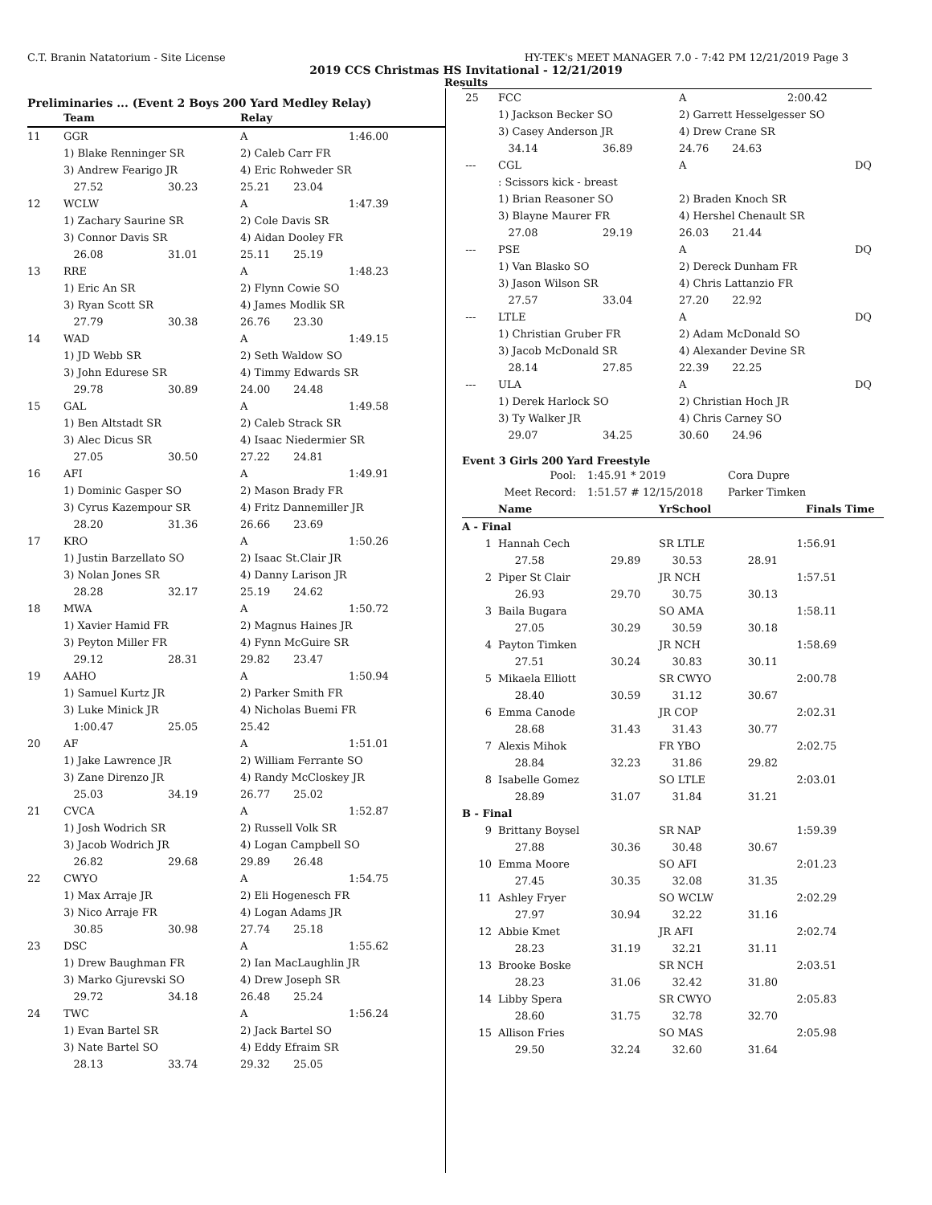C.T. Branin Natatorium - Site License HY-TEK's MEET MANAGER 7.0 - 7:42 PM 12/21/2019 Page 3
2019 CCS Christmas HS Invitational - 12/21/2019
Results
Preliminaries ... (Event 2 Boys 200 Yard Medley Relay)
| | Team | | Relay | |
| --- | --- | --- | --- | --- |
| 11 | GGR | | A | 1:46.00 |
| | 1) Blake Renninger SR | | 2) Caleb Carr FR | |
| | 3) Andrew Fearigo JR | | 4) Eric Rohweder SR | |
| | 27.52 | 30.23 | 25.21 23.04 | |
| 12 | WCLW | | A | 1:47.39 |
| | 1) Zachary Saurine SR | | 2) Cole Davis SR | |
| | 3) Connor Davis SR | | 4) Aidan Dooley FR | |
| | 26.08 | 31.01 | 25.11 25.19 | |
| 13 | RRE | | A | 1:48.23 |
| | 1) Eric An SR | | 2) Flynn Cowie SO | |
| | 3) Ryan Scott SR | | 4) James Modlik SR | |
| | 27.79 | 30.38 | 26.76 23.30 | |
| 14 | WAD | | A | 1:49.15 |
| | 1) JD Webb SR | | 2) Seth Waldow SO | |
| | 3) John Edurese SR | | 4) Timmy Edwards SR | |
| | 29.78 | 30.89 | 24.00 24.48 | |
| 15 | GAL | | A | 1:49.58 |
| | 1) Ben Altstadt SR | | 2) Caleb Strack SR | |
| | 3) Alec Dicus SR | | 4) Isaac Niedermier SR | |
| | 27.05 | 30.50 | 27.22 24.81 | |
| 16 | AFI | | A | 1:49.91 |
| | 1) Dominic Gasper SO | | 2) Mason Brady FR | |
| | 3) Cyrus Kazempour SR | | 4) Fritz Dannemiller JR | |
| | 28.20 | 31.36 | 26.66 23.69 | |
| 17 | KRO | | A | 1:50.26 |
| | 1) Justin Barzellato SO | | 2) Isaac St.Clair JR | |
| | 3) Nolan Jones SR | | 4) Danny Larison JR | |
| | 28.28 | 32.17 | 25.19 24.62 | |
| 18 | MWA | | A | 1:50.72 |
| | 1) Xavier Hamid FR | | 2) Magnus Haines JR | |
| | 3) Peyton Miller FR | | 4) Fynn McGuire SR | |
| | 29.12 | 28.31 | 29.82 23.47 | |
| 19 | AAHO | | A | 1:50.94 |
| | 1) Samuel Kurtz JR | | 2) Parker Smith FR | |
| | 3) Luke Minick JR | | 4) Nicholas Buemi FR | |
| | 1:00.47 | 25.05 | 25.42 | |
| 20 | AF | | A | 1:51.01 |
| | 1) Jake Lawrence JR | | 2) William Ferrante SO | |
| | 3) Zane Direnzo JR | | 4) Randy McCloskey JR | |
| | 25.03 | 34.19 | 26.77 25.02 | |
| 21 | CVCA | | A | 1:52.87 |
| | 1) Josh Wodrich SR | | 2) Russell Volk SR | |
| | 3) Jacob Wodrich JR | | 4) Logan Campbell SO | |
| | 26.82 | 29.68 | 29.89 26.48 | |
| 22 | CWYO | | A | 1:54.75 |
| | 1) Max Arraje JR | | 2) Eli Hogenesch FR | |
| | 3) Nico Arraje FR | | 4) Logan Adams JR | |
| | 30.85 | 30.98 | 27.74 25.18 | |
| 23 | DSC | | A | 1:55.62 |
| | 1) Drew Baughman FR | | 2) Ian MacLaughlin JR | |
| | 3) Marko Gjurevski SO | | 4) Drew Joseph SR | |
| | 29.72 | 34.18 | 26.48 25.24 | |
| 24 | TWC | | A | 1:56.24 |
| | 1) Evan Bartel SR | | 2) Jack Bartel SO | |
| | 3) Nate Bartel SO | | 4) Eddy Efraim SR | |
| | 28.13 | 33.74 | 29.32 25.05 | |
| 25 | FCC | | A | 2:00.42 |
| | 1) Jackson Becker SO | | 2) Garrett Hesselgesser SO | |
| | 3) Casey Anderson JR | | 4) Drew Crane SR | |
| | 34.14 | 36.89 | 24.76 24.63 | |
| --- | CGL | | A | DQ |
| | : Scissors kick - breast | | | |
| | 1) Brian Reasoner SO | | 2) Braden Knoch SR | |
| | 3) Blayne Maurer FR | | 4) Hershel Chenault SR | |
| | 27.08 | 29.19 | 26.03 21.44 | |
| --- | PSE | | A | DQ |
| | 1) Van Blasko SO | | 2) Dereck Dunham FR | |
| | 3) Jason Wilson SR | | 4) Chris Lattanzio FR | |
| | 27.57 | 33.04 | 27.20 22.92 | |
| --- | LTLE | | A | DQ |
| | 1) Christian Gruber FR | | 2) Adam McDonald SO | |
| | 3) Jacob McDonald SR | | 4) Alexander Devine SR | |
| | 28.14 | 27.85 | 22.39 22.25 | |
| --- | ULA | | A | DQ |
| | 1) Derek Harlock SO | | 2) Christian Hoch JR | |
| | 3) Ty Walker JR | | 4) Chris Carney SO | |
| | 29.07 | 34.25 | 30.60 24.96 | |
Event 3 Girls 200 Yard Freestyle
| Pool: | 1:45.91 * 2019 | Cora Dupre |
| Meet Record: | 1:51.57 # 12/15/2018 | Parker Timken |
| | Name | | YrSchool | | Finals Time |
| --- | --- | --- | --- | --- | --- |
| A - Final | | | | | |
| 1 | Hannah Cech | | SR LTLE | | 1:56.91 |
| | 27.58 | 29.89 | 30.53 | 28.91 | |
| 2 | Piper St Clair | | JR NCH | | 1:57.51 |
| | 26.93 | 29.70 | 30.75 | 30.13 | |
| 3 | Baila Bugara | | SO AMA | | 1:58.11 |
| | 27.05 | 30.29 | 30.59 | 30.18 | |
| 4 | Payton Timken | | JR NCH | | 1:58.69 |
| | 27.51 | 30.24 | 30.83 | 30.11 | |
| 5 | Mikaela Elliott | | SR CWYO | | 2:00.78 |
| | 28.40 | 30.59 | 31.12 | 30.67 | |
| 6 | Emma Canode | | JR COP | | 2:02.31 |
| | 28.68 | 31.43 | 31.43 | 30.77 | |
| 7 | Alexis Mihok | | FR YBO | | 2:02.75 |
| | 28.84 | 32.23 | 31.86 | 29.82 | |
| 8 | Isabelle Gomez | | SO LTLE | | 2:03.01 |
| | 28.89 | 31.07 | 31.84 | 31.21 | |
| B - Final | | | | | |
| 9 | Brittany Boysel | | SR NAP | | 1:59.39 |
| | 27.88 | 30.36 | 30.48 | 30.67 | |
| 10 | Emma Moore | | SO AFI | | 2:01.23 |
| | 27.45 | 30.35 | 32.08 | 31.35 | |
| 11 | Ashley Fryer | | SO WCLW | | 2:02.29 |
| | 27.97 | 30.94 | 32.22 | 31.16 | |
| 12 | Abbie Kmet | | JR AFI | | 2:02.74 |
| | 28.23 | 31.19 | 32.21 | 31.11 | |
| 13 | Brooke Boske | | SR NCH | | 2:03.51 |
| | 28.23 | 31.06 | 32.42 | 31.80 | |
| 14 | Libby Spera | | SR CWYO | | 2:05.83 |
| | 28.60 | 31.75 | 32.78 | 32.70 | |
| 15 | Allison Fries | | SO MAS | | 2:05.98 |
| | 29.50 | 32.24 | 32.60 | 31.64 | |